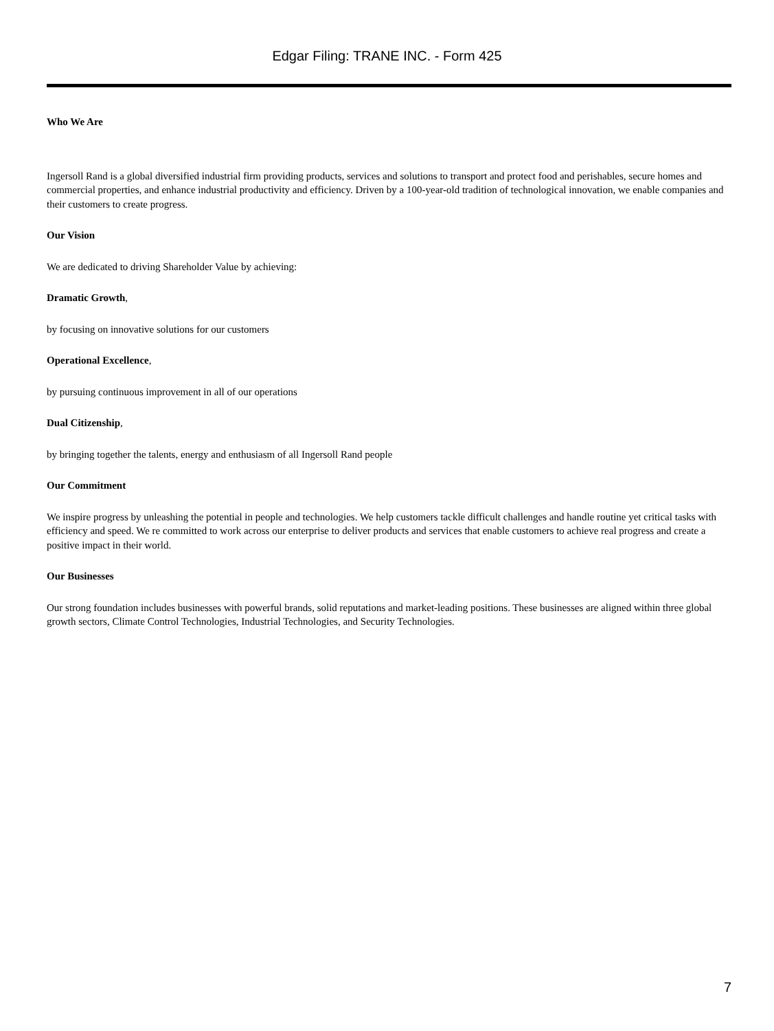Edgar Filing: TRANE INC. - Form 425
Who We Are
Ingersoll Rand is a global diversified industrial firm providing products, services and solutions to transport and protect food and perishables, secure homes and commercial properties, and enhance industrial productivity and efficiency. Driven by a 100-year-old tradition of technological innovation, we enable companies and their customers to create progress.
Our Vision
We are dedicated to driving Shareholder Value by achieving:
Dramatic Growth,
by focusing on innovative solutions for our customers
Operational Excellence,
by pursuing continuous improvement in all of our operations
Dual Citizenship,
by bringing together the talents, energy and enthusiasm of all Ingersoll Rand people
Our Commitment
We inspire progress by unleashing the potential in people and technologies. We help customers tackle difficult challenges and handle routine yet critical tasks with efficiency and speed. We re committed to work across our enterprise to deliver products and services that enable customers to achieve real progress and create a positive impact in their world.
Our Businesses
Our strong foundation includes businesses with powerful brands, solid reputations and market-leading positions. These businesses are aligned within three global growth sectors, Climate Control Technologies, Industrial Technologies, and Security Technologies.
7